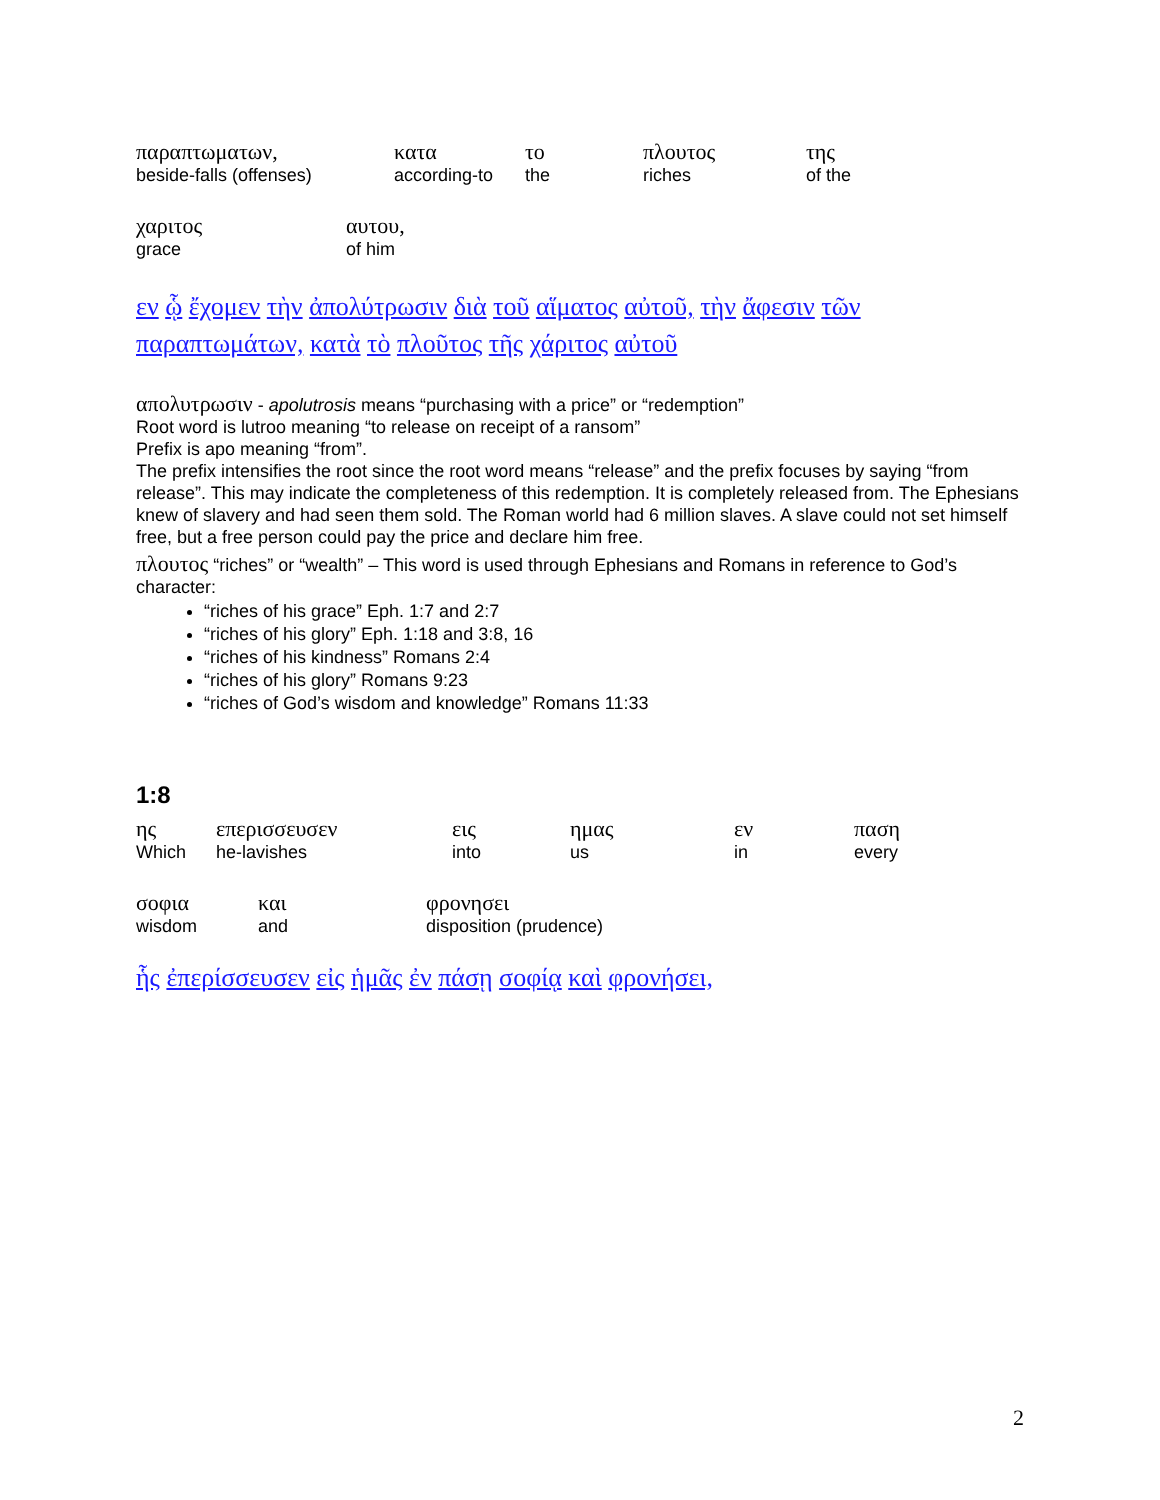| παραπτωματων, beside-falls (offenses) | κατα according-to | το the | πλουτος riches | της of the |
| χαριτος grace | αυτου, of him |
εν ᾧ ἔχομεν τὴν ἀπολύτρωσιν διὰ τοῦ αἵματος αὐτοῦ, τὴν ἄφεσιν τῶν παραπτωμάτων, κατὰ τὸ πλοῦτος τῆς χάριτος αὐτοῦ
απολυτρωσιν - apolutrosis means “purchasing with a price” or “redemption”
Root word is lutroo meaning “to release on receipt of a ransom”
Prefix is apo meaning “from”.
The prefix intensifies the root since the root word means “release” and the prefix focuses by saying “from release”. This may indicate the completeness of this redemption. It is completely released from. The Ephesians knew of slavery and had seen them sold. The Roman world had 6 million slaves. A slave could not set himself free, but a free person could pay the price and declare him free.
πλουτος “riches” or “wealth” – This word is used through Ephesians and Romans in reference to God’s character:
“riches of his grace” Eph. 1:7 and 2:7
“riches of his glory” Eph. 1:18 and 3:8, 16
“riches of his kindness” Romans 2:4
“riches of his glory” Romans 9:23
“riches of God’s wisdom and knowledge” Romans 11:33
1:8
| ης Which | επερισσευσεν he-lavishes | εις into | ημας us | εν in | παση every |
| σοφια wisdom | και and | φρονησει disposition (prudence) |
ἧς ἐπερίσσευσεν εἰς ἡμᾶς ἐν πάσῃ σοφίᾳ καὶ φρονήσει,
2